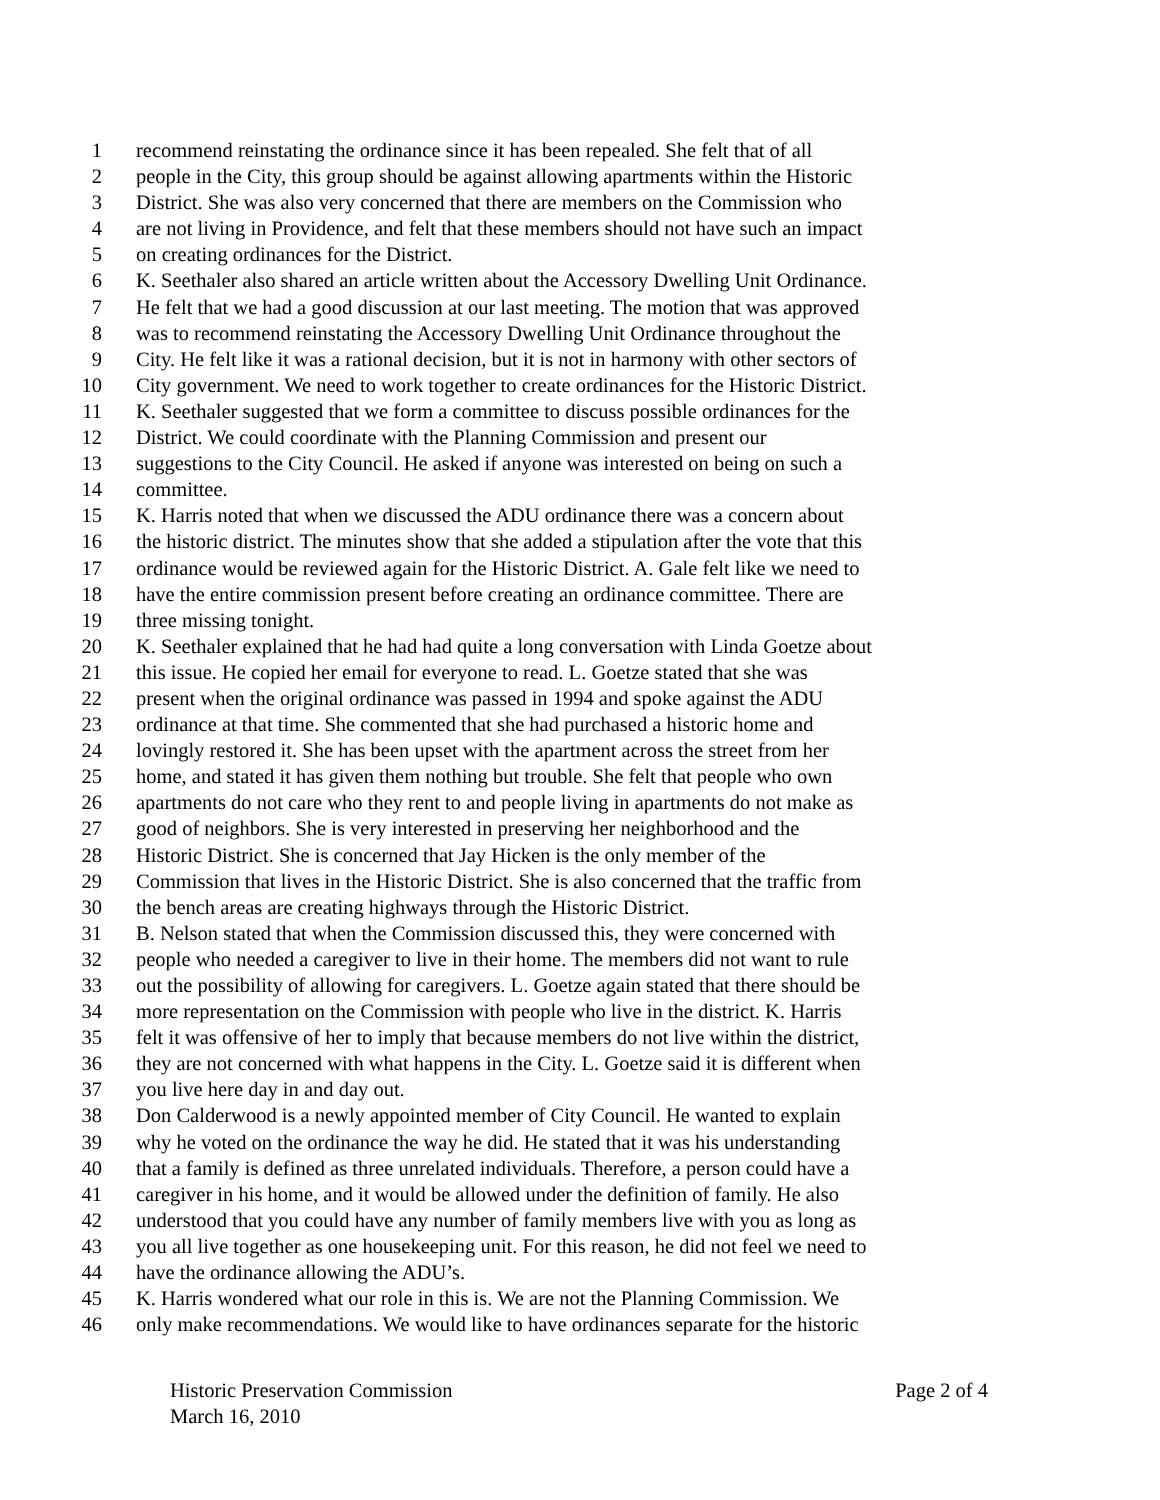1 recommend reinstating the ordinance since it has been repealed. She felt that of all
2 people in the City, this group should be against allowing apartments within the Historic
3 District. She was also very concerned that there are members on the Commission who
4 are not living in Providence, and felt that these members should not have such an impact
5 on creating ordinances for the District.
6 K. Seethaler also shared an article written about the Accessory Dwelling Unit Ordinance.
7 He felt that we had a good discussion at our last meeting. The motion that was approved
8 was to recommend reinstating the Accessory Dwelling Unit Ordinance throughout the
9 City. He felt like it was a rational decision, but it is not in harmony with other sectors of
10 City government. We need to work together to create ordinances for the Historic District.
11 K. Seethaler suggested that we form a committee to discuss possible ordinances for the
12 District. We could coordinate with the Planning Commission and present our
13 suggestions to the City Council. He asked if anyone was interested on being on such a
14 committee.
15 K. Harris noted that when we discussed the ADU ordinance there was a concern about
16 the historic district. The minutes show that she added a stipulation after the vote that this
17 ordinance would be reviewed again for the Historic District. A. Gale felt like we need to
18 have the entire commission present before creating an ordinance committee. There are
19 three missing tonight.
20 K. Seethaler explained that he had had quite a long conversation with Linda Goetze about
21 this issue. He copied her email for everyone to read. L. Goetze stated that she was
22 present when the original ordinance was passed in 1994 and spoke against the ADU
23 ordinance at that time. She commented that she had purchased a historic home and
24 lovingly restored it. She has been upset with the apartment across the street from her
25 home, and stated it has given them nothing but trouble. She felt that people who own
26 apartments do not care who they rent to and people living in apartments do not make as
27 good of neighbors. She is very interested in preserving her neighborhood and the
28 Historic District. She is concerned that Jay Hicken is the only member of the
29 Commission that lives in the Historic District. She is also concerned that the traffic from
30 the bench areas are creating highways through the Historic District.
31 B. Nelson stated that when the Commission discussed this, they were concerned with
32 people who needed a caregiver to live in their home. The members did not want to rule
33 out the possibility of allowing for caregivers. L. Goetze again stated that there should be
34 more representation on the Commission with people who live in the district. K. Harris
35 felt it was offensive of her to imply that because members do not live within the district,
36 they are not concerned with what happens in the City. L. Goetze said it is different when
37 you live here day in and day out.
38 Don Calderwood is a newly appointed member of City Council. He wanted to explain
39 why he voted on the ordinance the way he did. He stated that it was his understanding
40 that a family is defined as three unrelated individuals. Therefore, a person could have a
41 caregiver in his home, and it would be allowed under the definition of family. He also
42 understood that you could have any number of family members live with you as long as
43 you all live together as one housekeeping unit. For this reason, he did not feel we need to
44 have the ordinance allowing the ADU’s.
45 K. Harris wondered what our role in this is. We are not the Planning Commission. We
46 only make recommendations. We would like to have ordinances separate for the historic
Historic Preservation Commission Page 2 of 4
March 16, 2010